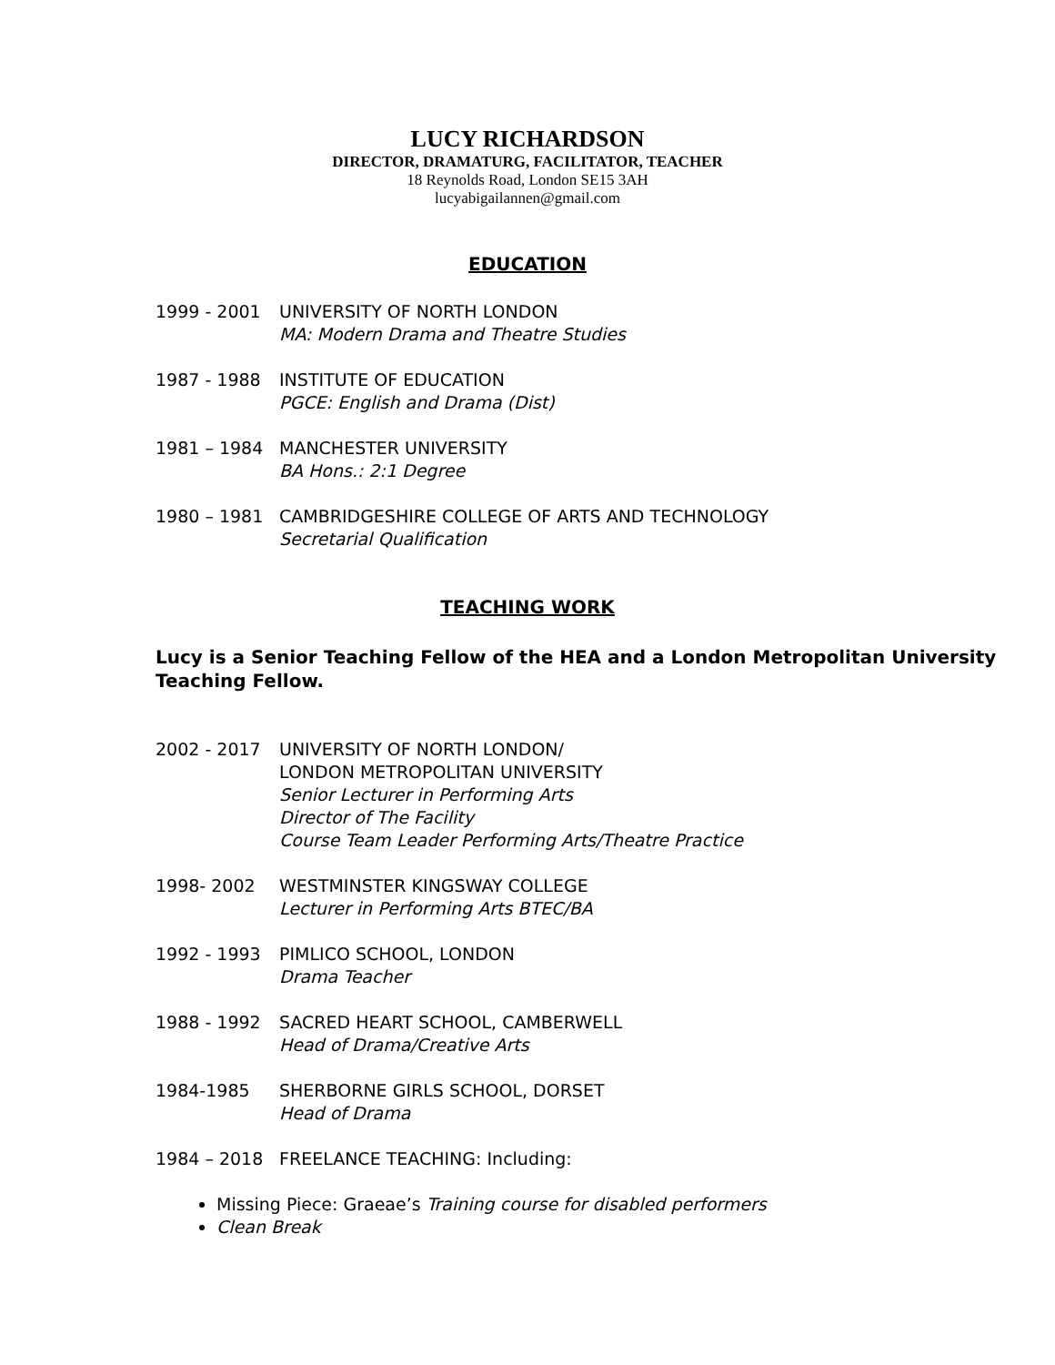LUCY RICHARDSON
DIRECTOR, DRAMATURG, FACILITATOR, TEACHER
18 Reynolds Road, London SE15 3AH
lucyabigailannen@gmail.com
EDUCATION
1999 - 2001 UNIVERSITY OF NORTH LONDON
MA: Modern Drama and Theatre Studies
1987 - 1988 INSTITUTE OF EDUCATION
PGCE: English and Drama (Dist)
1981 – 1984 MANCHESTER UNIVERSITY
BA Hons.: 2:1 Degree
1980 – 1981 CAMBRIDGESHIRE COLLEGE OF ARTS AND TECHNOLOGY
Secretarial Qualification
TEACHING WORK
Lucy is a Senior Teaching Fellow of the HEA and a London Metropolitan University Teaching Fellow.
2002 - 2017 UNIVERSITY OF NORTH LONDON/
LONDON METROPOLITAN UNIVERSITY
Senior Lecturer in Performing Arts
Director of The Facility
Course Team Leader Performing Arts/Theatre Practice
1998- 2002 WESTMINSTER KINGSWAY COLLEGE
Lecturer in Performing Arts BTEC/BA
1992 - 1993 PIMLICO SCHOOL, LONDON
Drama Teacher
1988 - 1992 SACRED HEART SCHOOL, CAMBERWELL
Head of Drama/Creative Arts
1984-1985 SHERBORNE GIRLS SCHOOL, DORSET
Head of Drama
1984 – 2018 FREELANCE TEACHING: Including:
Missing Piece: Graeae’s Training course for disabled performers
Clean Break